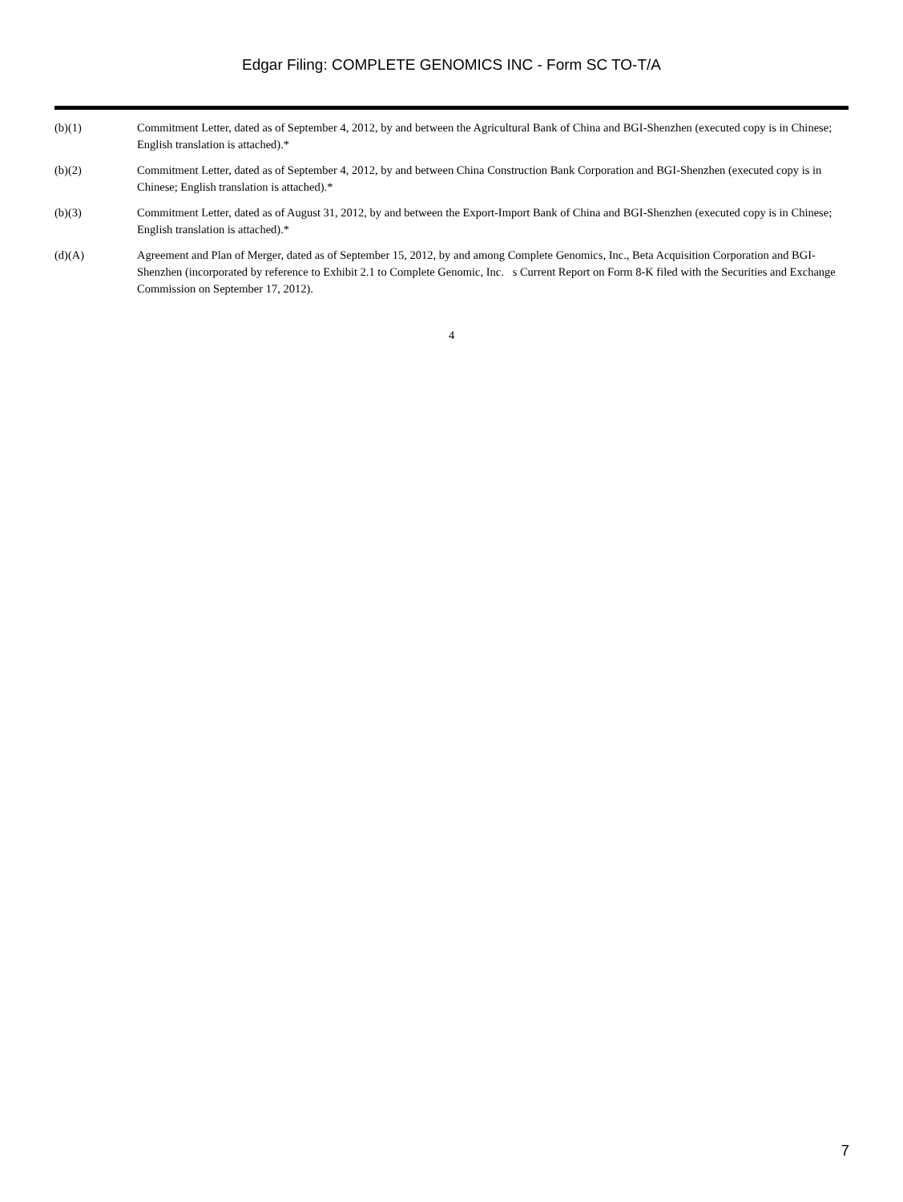Edgar Filing: COMPLETE GENOMICS INC - Form SC TO-T/A
| (b)(1) | Commitment Letter, dated as of September 4, 2012, by and between the Agricultural Bank of China and BGI-Shenzhen (executed copy is in Chinese; English translation is attached).* |
| (b)(2) | Commitment Letter, dated as of September 4, 2012, by and between China Construction Bank Corporation and BGI-Shenzhen (executed copy is in Chinese; English translation is attached).* |
| (b)(3) | Commitment Letter, dated as of August 31, 2012, by and between the Export-Import Bank of China and BGI-Shenzhen (executed copy is in Chinese; English translation is attached).* |
| (d)(A) | Agreement and Plan of Merger, dated as of September 15, 2012, by and among Complete Genomics, Inc., Beta Acquisition Corporation and BGI-Shenzhen (incorporated by reference to Exhibit 2.1 to Complete Genomic, Inc. s Current Report on Form 8-K filed with the Securities and Exchange Commission on September 17, 2012). |
4
7